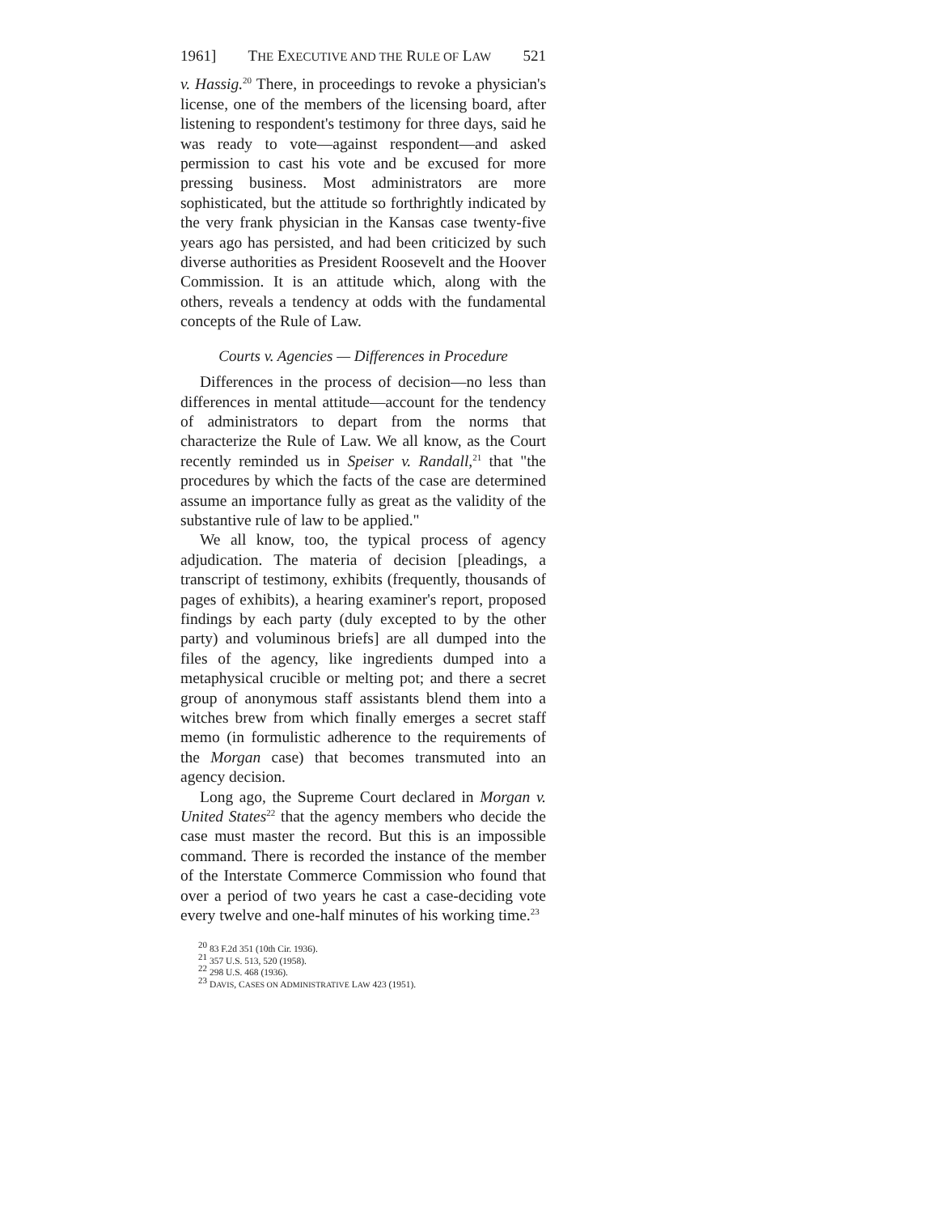1961] THE EXECUTIVE AND THE RULE OF LAW 521
v. Hassig.<sup>20</sup> There, in proceedings to revoke a physician's license, one of the members of the licensing board, after listening to respondent's testimony for three days, said he was ready to vote—against respondent—and asked permission to cast his vote and be excused for more pressing business. Most administrators are more sophisticated, but the attitude so forthrightly indicated by the very frank physician in the Kansas case twenty-five years ago has persisted, and had been criticized by such diverse authorities as President Roosevelt and the Hoover Commission. It is an attitude which, along with the others, reveals a tendency at odds with the fundamental concepts of the Rule of Law.
Courts v. Agencies — Differences in Procedure
Differences in the process of decision—no less than differences in mental attitude—account for the tendency of administrators to depart from the norms that characterize the Rule of Law. We all know, as the Court recently reminded us in Speiser v. Randall,<sup>21</sup> that "the procedures by which the facts of the case are determined assume an importance fully as great as the validity of the substantive rule of law to be applied."
We all know, too, the typical process of agency adjudication. The materia of decision [pleadings, a transcript of testimony, exhibits (frequently, thousands of pages of exhibits), a hearing examiner's report, proposed findings by each party (duly excepted to by the other party) and voluminous briefs] are all dumped into the files of the agency, like ingredients dumped into a metaphysical crucible or melting pot; and there a secret group of anonymous staff assistants blend them into a witches brew from which finally emerges a secret staff memo (in formulistic adherence to the requirements of the Morgan case) that becomes transmuted into an agency decision.
Long ago, the Supreme Court declared in Morgan v. United States<sup>22</sup> that the agency members who decide the case must master the record. But this is an impossible command. There is recorded the instance of the member of the Interstate Commerce Commission who found that over a period of two years he cast a case-deciding vote every twelve and one-half minutes of his working time.<sup>23</sup>
<sup>20</sup> 83 F.2d 351 (10th Cir. 1936).
<sup>21</sup> 357 U.S. 513, 520 (1958).
<sup>22</sup> 298 U.S. 468 (1936).
<sup>23</sup> DAVIS, CASES ON ADMINISTRATIVE LAW 423 (1951).